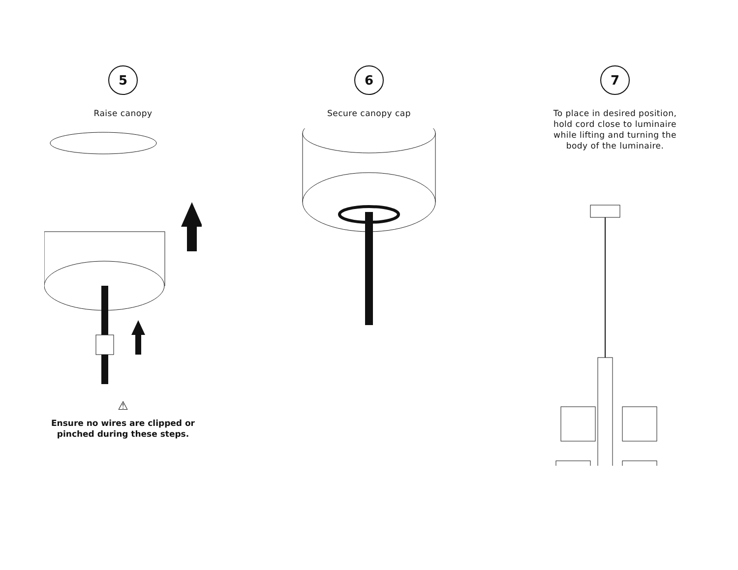5
Raise canopy
⚠
Ensure no wires are clipped or
pinched during these steps.
6
Secure canopy cap
7
To place in desired position,
hold cord close to luminaire
while lifting and turning the
body of the luminaire.